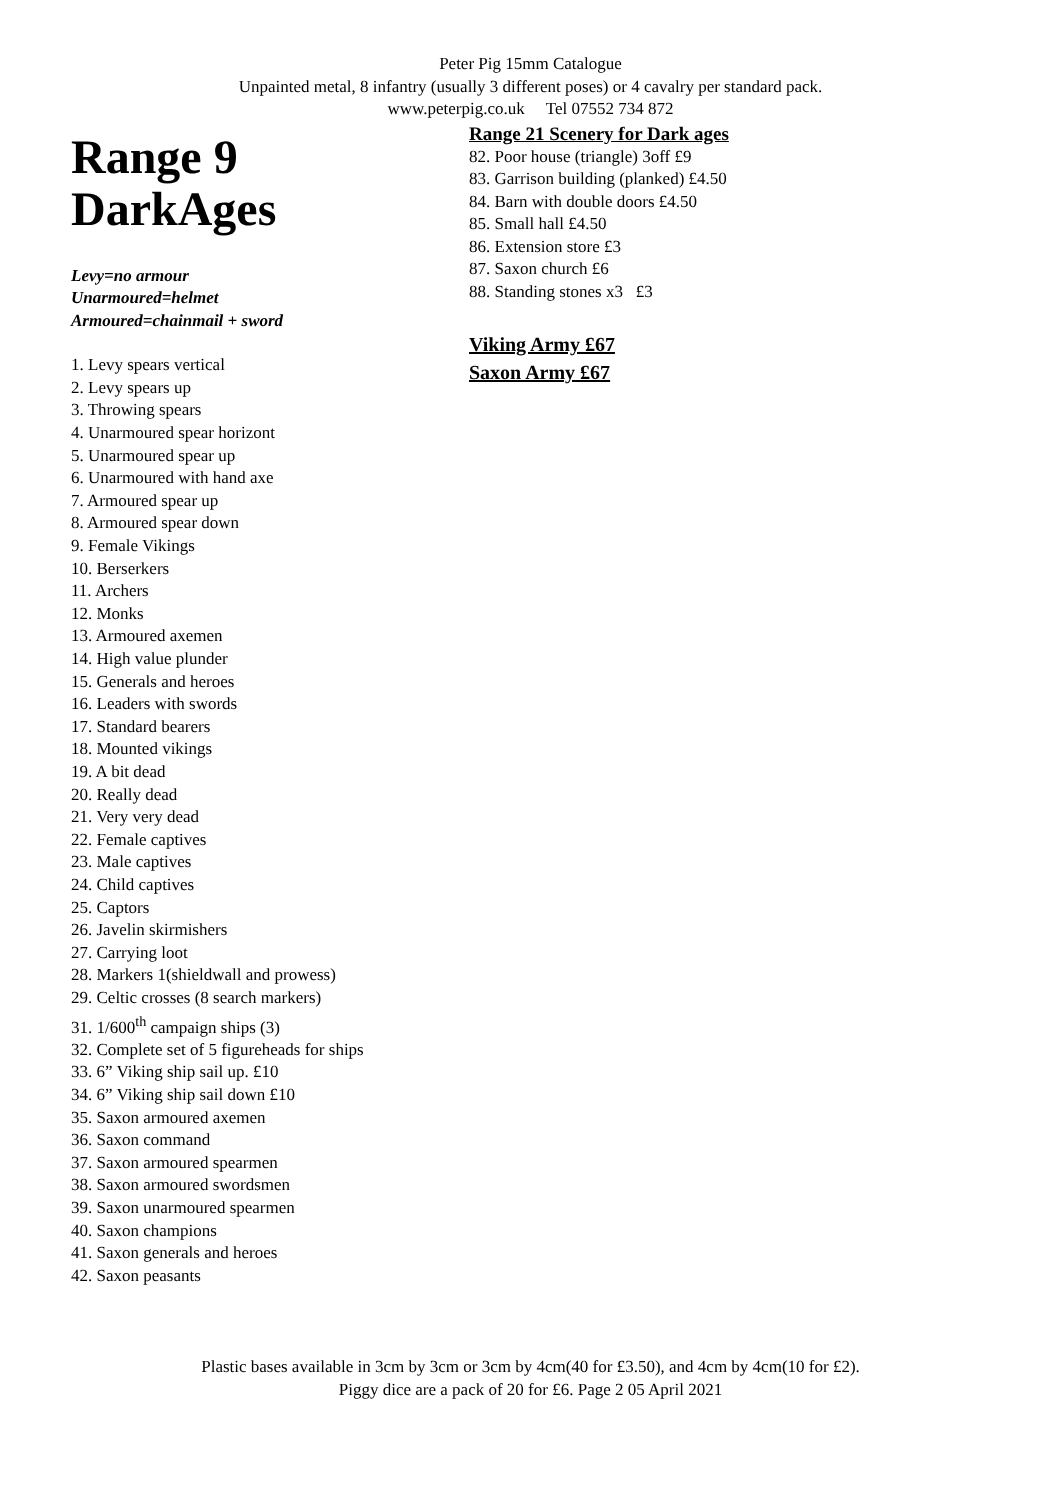Peter Pig 15mm Catalogue
Unpainted metal, 8 infantry (usually 3 different poses) or 4 cavalry per standard pack.
www.peterpig.co.uk Tel 07552 734 872
Range 9
DarkAges
Levy=no armour
Unarmoured=helmet
Armoured=chainmail + sword
1. Levy spears vertical
2. Levy spears up
3. Throwing spears
4. Unarmoured spear horizont
5. Unarmoured spear up
6. Unarmoured with hand axe
7. Armoured spear up
8. Armoured spear down
9. Female Vikings
10. Berserkers
11. Archers
12. Monks
13. Armoured axemen
14. High value plunder
15. Generals and heroes
16. Leaders with swords
17. Standard bearers
18. Mounted vikings
19. A bit dead
20. Really dead
21. Very very dead
22. Female captives
23. Male captives
24. Child captives
25. Captors
26. Javelin skirmishers
27. Carrying loot
28. Markers 1(shieldwall and prowess)
29. Celtic crosses (8 search markers)
31. 1/600<sup>th</sup> campaign ships (3)
32. Complete set of 5 figureheads for ships
33. 6” Viking ship sail up. £10
34. 6” Viking ship sail down £10
35. Saxon armoured axemen
36. Saxon command
37. Saxon armoured spearmen
38. Saxon armoured swordsmen
39. Saxon unarmoured spearmen
40. Saxon champions
41. Saxon generals and heroes
42. Saxon peasants
Range 21 Scenery for Dark ages
82. Poor house (triangle) 3off £9
83. Garrison building (planked) £4.50
84. Barn with double doors £4.50
85. Small hall £4.50
86. Extension store £3
87. Saxon church £6
88. Standing stones x3 £3
Viking Army £67
Saxon Army £67
Plastic bases available in 3cm by 3cm or 3cm by 4cm(40 for £3.50), and 4cm by 4cm(10 for £2).
Piggy dice are a pack of 20 for £6. Page 2 05 April 2021